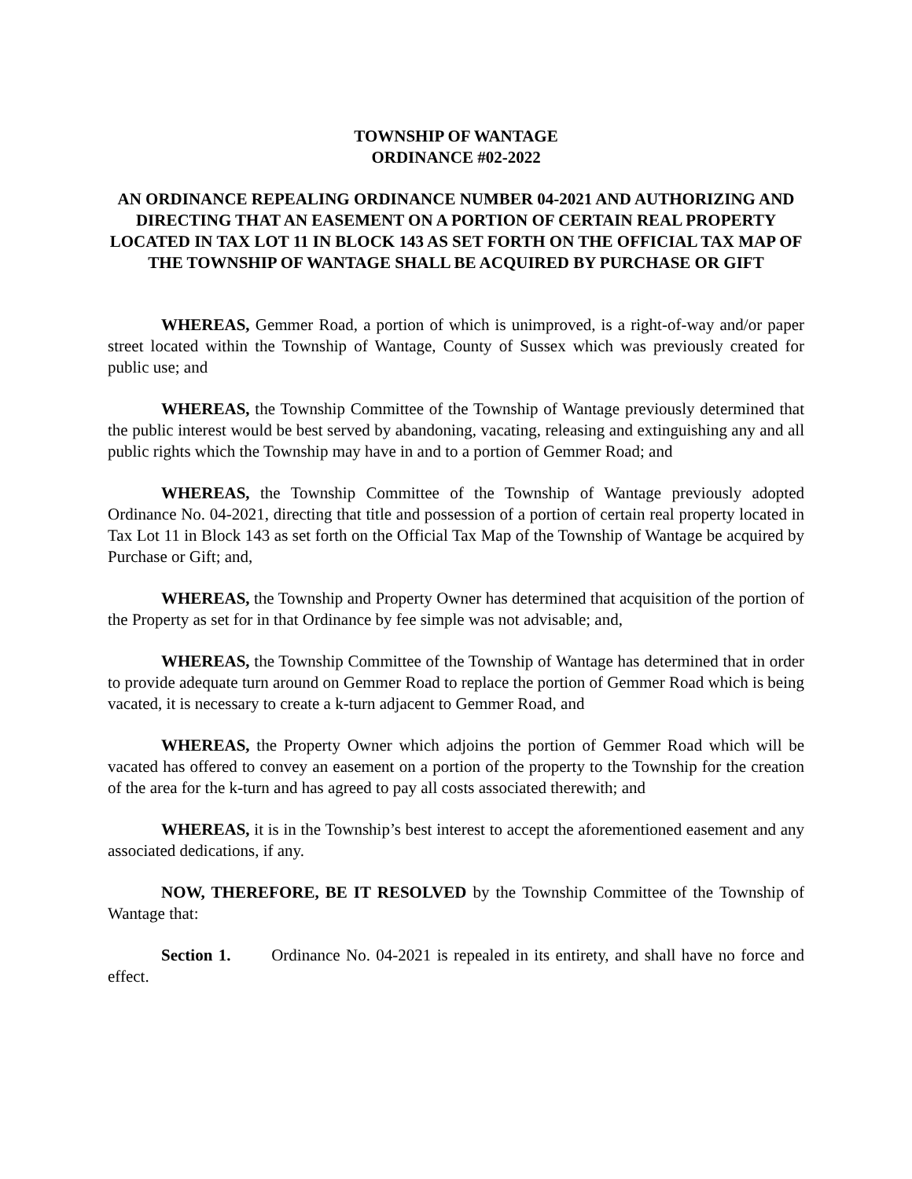TOWNSHIP OF WANTAGE
ORDINANCE #02-2022
AN ORDINANCE REPEALING ORDINANCE NUMBER 04-2021 AND AUTHORIZING AND DIRECTING THAT AN EASEMENT ON A PORTION OF CERTAIN REAL PROPERTY LOCATED IN TAX LOT 11 IN BLOCK 143 AS SET FORTH ON THE OFFICIAL TAX MAP OF THE TOWNSHIP OF WANTAGE SHALL BE ACQUIRED BY PURCHASE OR GIFT
WHEREAS, Gemmer Road, a portion of which is unimproved, is a right-of-way and/or paper street located within the Township of Wantage, County of Sussex which was previously created for public use; and
WHEREAS, the Township Committee of the Township of Wantage previously determined that the public interest would be best served by abandoning, vacating, releasing and extinguishing any and all public rights which the Township may have in and to a portion of Gemmer Road; and
WHEREAS, the Township Committee of the Township of Wantage previously adopted Ordinance No. 04-2021, directing that title and possession of a portion of certain real property located in Tax Lot 11 in Block 143 as set forth on the Official Tax Map of the Township of Wantage be acquired by Purchase or Gift; and,
WHEREAS, the Township and Property Owner has determined that acquisition of the portion of the Property as set for in that Ordinance by fee simple was not advisable; and,
WHEREAS, the Township Committee of the Township of Wantage has determined that in order to provide adequate turn around on Gemmer Road to replace the portion of Gemmer Road which is being vacated, it is necessary to create a k-turn adjacent to Gemmer Road, and
WHEREAS, the Property Owner which adjoins the portion of Gemmer Road which will be vacated has offered to convey an easement on a portion of the property to the Township for the creation of the area for the k-turn and has agreed to pay all costs associated therewith; and
WHEREAS, it is in the Township’s best interest to accept the aforementioned easement and any associated dedications, if any.
NOW, THEREFORE, BE IT RESOLVED by the Township Committee of the Township of Wantage that:
Section 1. Ordinance No. 04-2021 is repealed in its entirety, and shall have no force and effect.